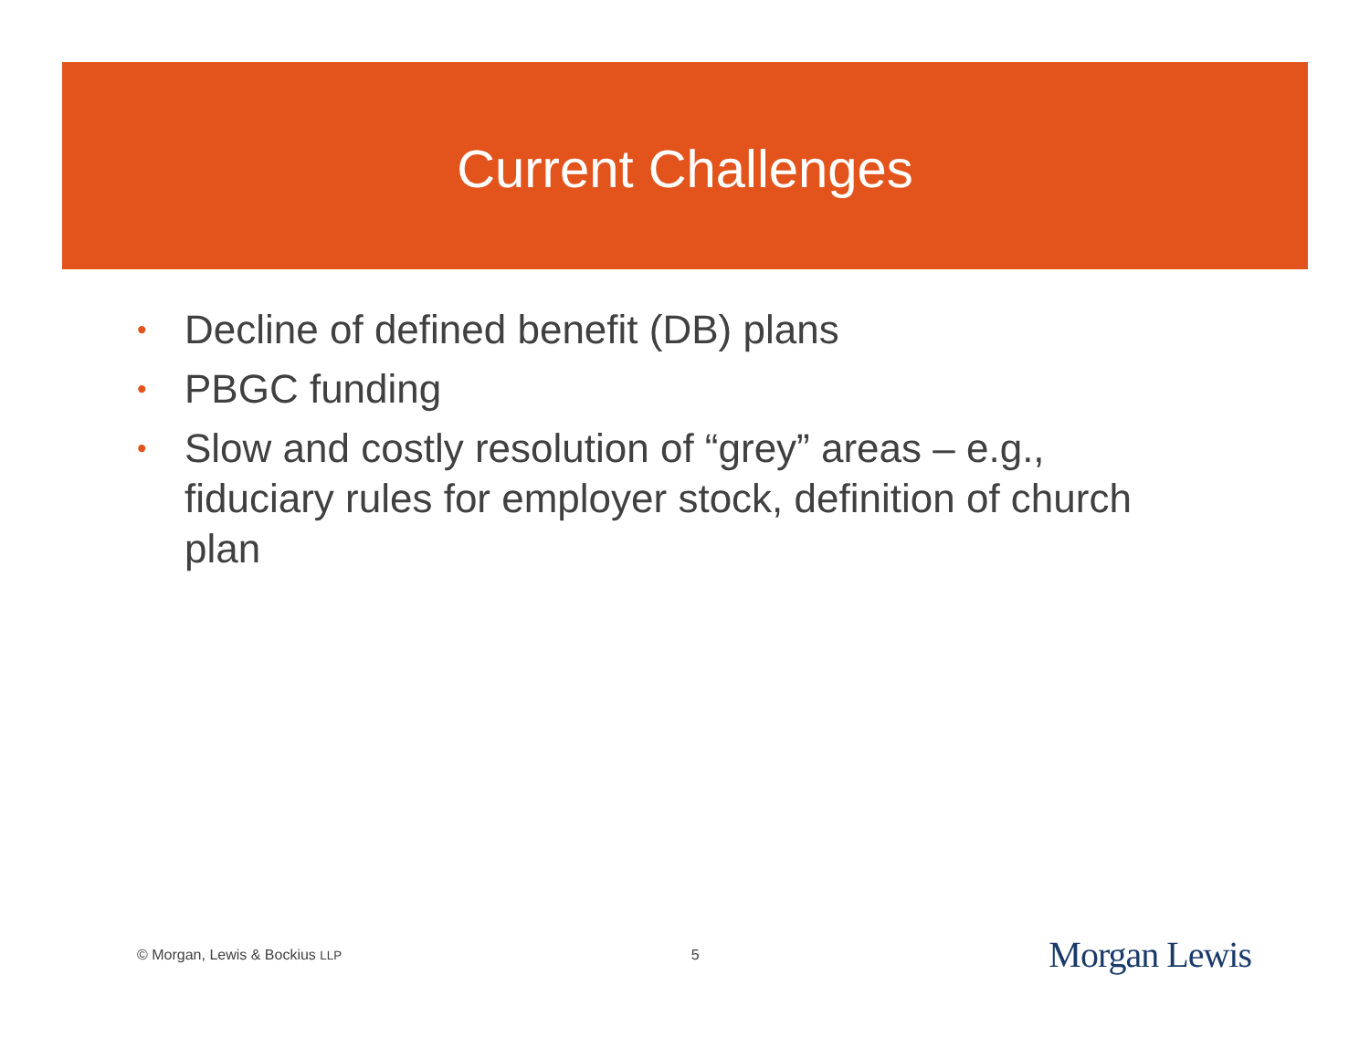Current Challenges
• Decline of defined benefit (DB) plans
• PBGC funding
• Slow and costly resolution of “grey” areas – e.g., fiduciary rules for employer stock, definition of church plan
© Morgan, Lewis & Bockius LLP 5 Morgan Lewis